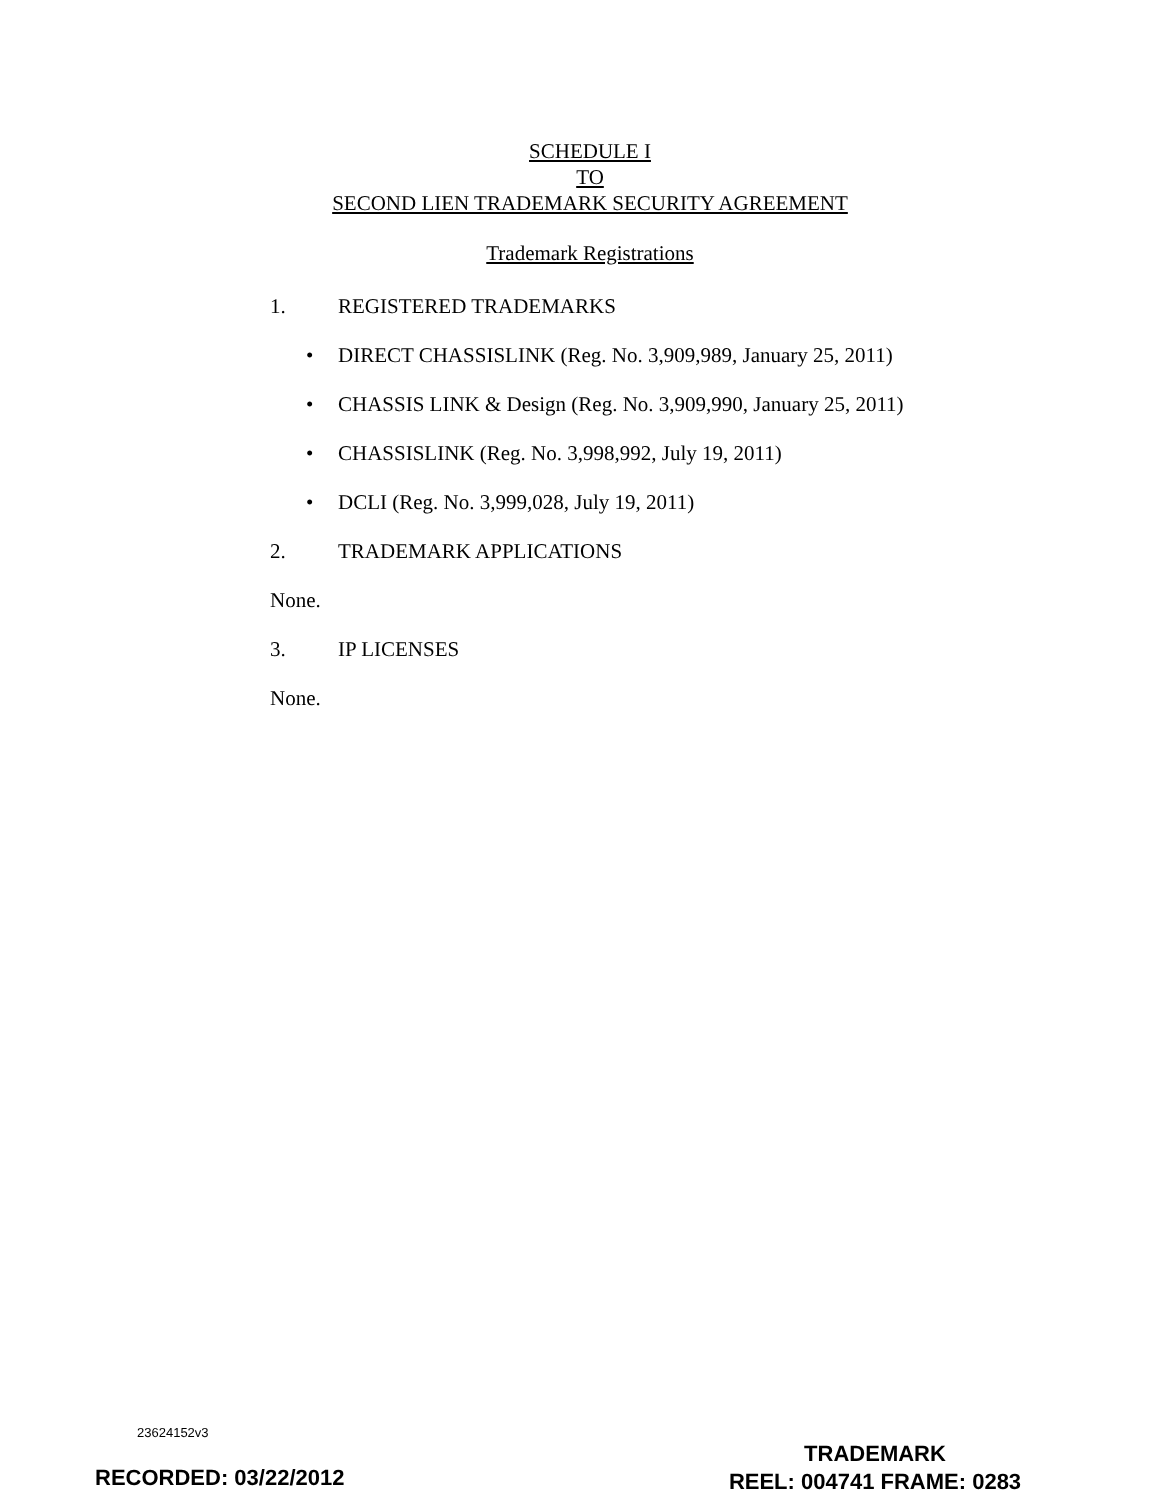SCHEDULE I
TO
SECOND LIEN TRADEMARK SECURITY AGREEMENT
Trademark Registrations
1. REGISTERED TRADEMARKS
• DIRECT CHASSISLINK (Reg. No. 3,909,989, January 25, 2011)
• CHASSIS LINK & Design (Reg. No. 3,909,990, January 25, 2011)
• CHASSISLINK (Reg. No. 3,998,992, July 19, 2011)
• DCLI (Reg. No. 3,999,028, July 19, 2011)
2. TRADEMARK APPLICATIONS
None.
3. IP LICENSES
None.
23624152v3
TRADEMARK
REEL: 004741 FRAME: 0283
RECORDED: 03/22/2012